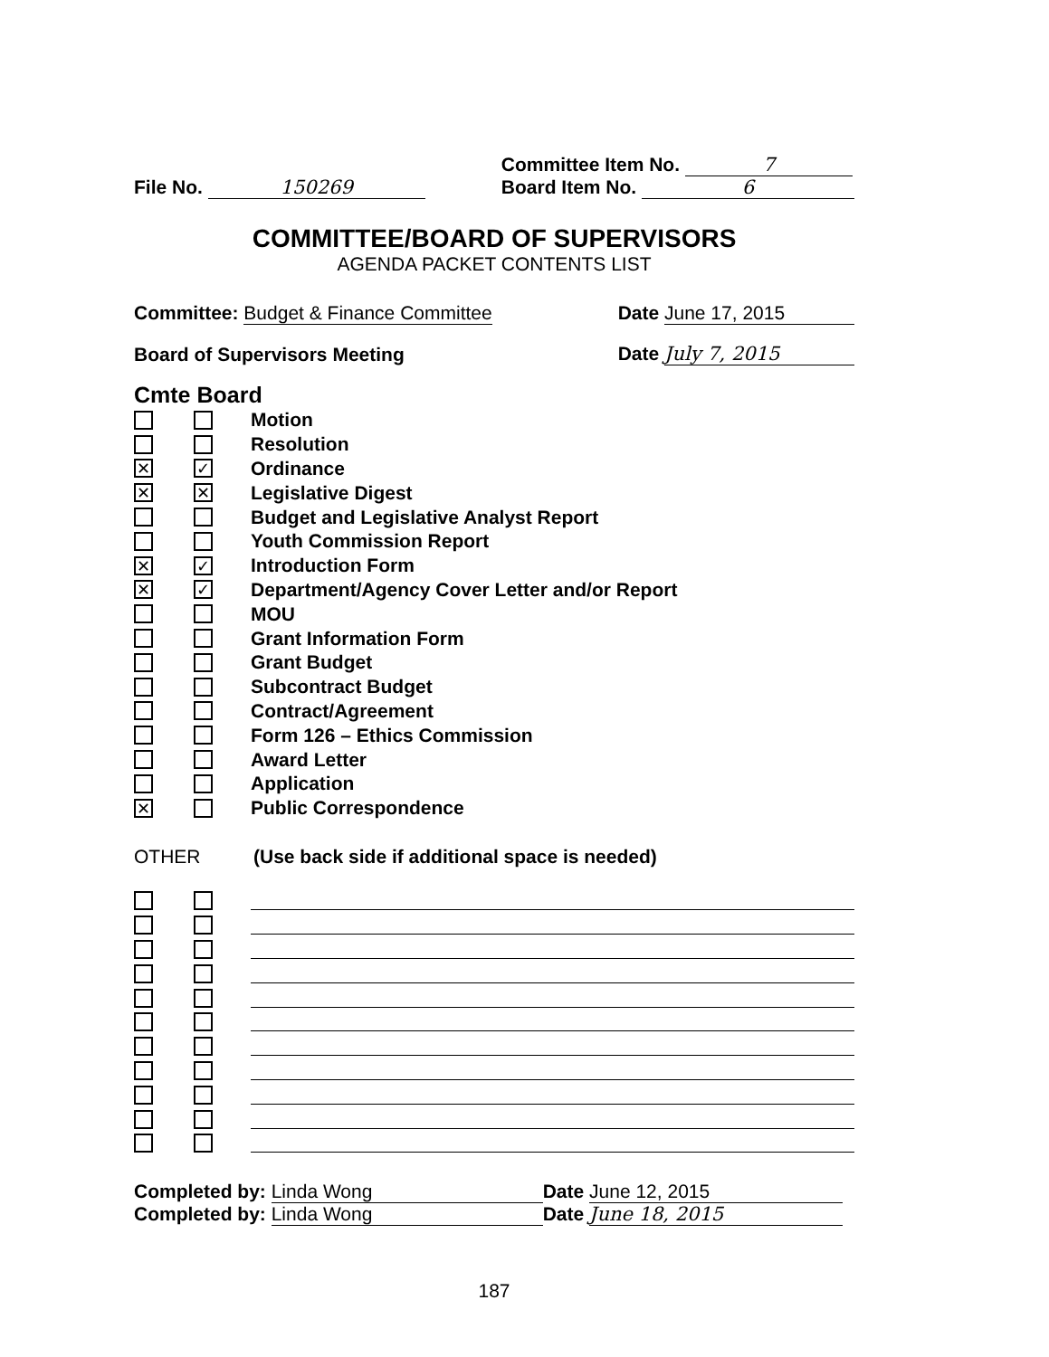File No. 150269
Committee Item No. 7
Board Item No. 6
COMMITTEE/BOARD OF SUPERVISORS
AGENDA PACKET CONTENTS LIST
Committee: Budget & Finance Committee
Date June 17, 2015
Board of Supervisors Meeting
Date July 7, 2015
Cmte Board
Motion
Resolution
✕ ✓ Ordinance
✕ ✕ Legislative Digest
Budget and Legislative Analyst Report
Youth Commission Report
✕ ✓ Introduction Form
✕ ✓ Department/Agency Cover Letter and/or Report
MOU
Grant Information Form
Grant Budget
Subcontract Budget
Contract/Agreement
Form 126 – Ethics Commission
Award Letter
Application
✕ Public Correspondence
OTHER (Use back side if additional space is needed)
Completed by: Linda Wong Date June 12, 2015
Completed by: Linda Wong Date June 18, 2015
187